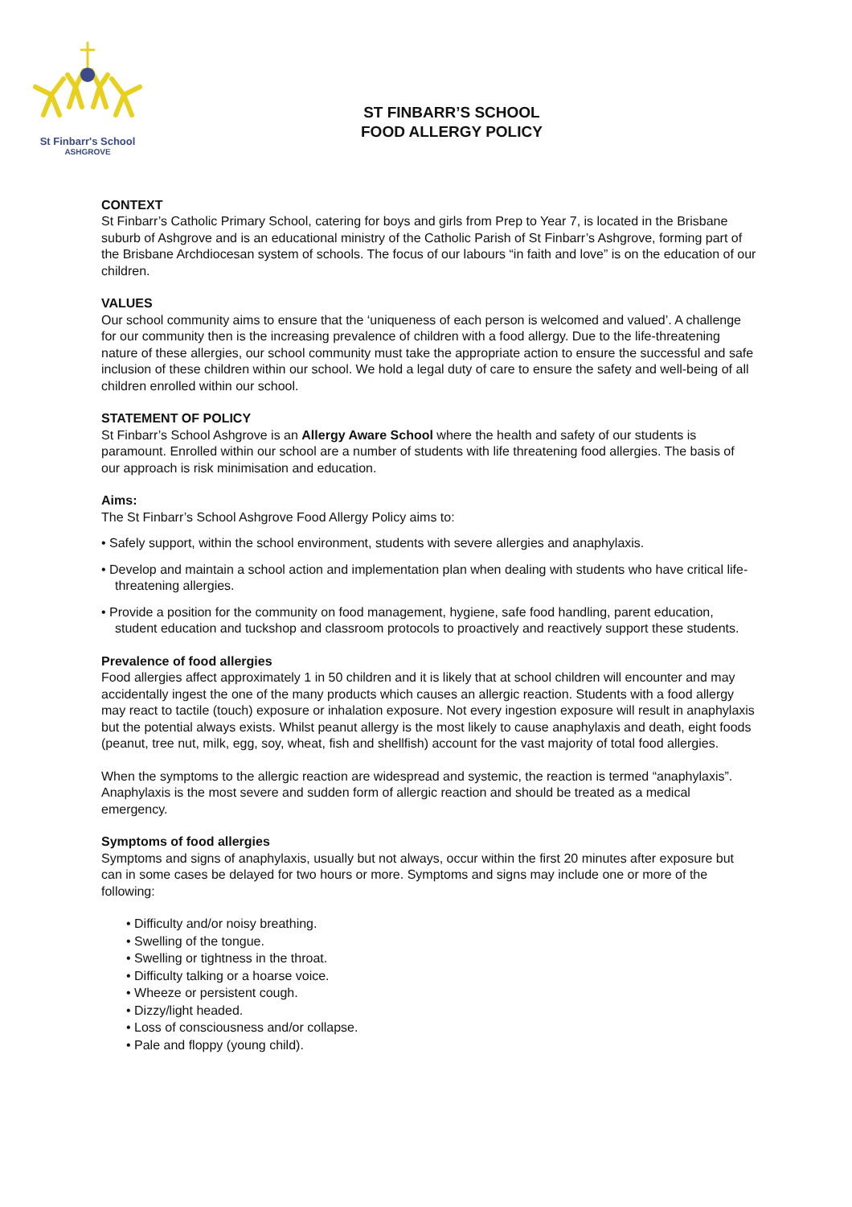St Finbarr's School
ASHGROVE
ST FINBARR’S SCHOOL
FOOD ALLERGY POLICY
CONTEXT
St Finbarr’s Catholic Primary School, catering for boys and girls from Prep to Year 7, is located in the Brisbane suburb of Ashgrove and is an educational ministry of the Catholic Parish of St Finbarr’s Ashgrove, forming part of the Brisbane Archdiocesan system of schools. The focus of our labours “in faith and love” is on the education of our children.
VALUES
Our school community aims to ensure that the ‘uniqueness of each person is welcomed and valued’. A challenge for our community then is the increasing prevalence of children with a food allergy. Due to the life-threatening nature of these allergies, our school community must take the appropriate action to ensure the successful and safe inclusion of these children within our school. We hold a legal duty of care to ensure the safety and well-being of all children enrolled within our school.
STATEMENT OF POLICY
St Finbarr’s School Ashgrove is an Allergy Aware School where the health and safety of our students is paramount. Enrolled within our school are a number of students with life threatening food allergies. The basis of our approach is risk minimisation and education.
Aims:
The St Finbarr’s School Ashgrove Food Allergy Policy aims to:
• Safely support, within the school environment, students with severe allergies and anaphylaxis.
• Develop and maintain a school action and implementation plan when dealing with students who have critical life-threatening allergies.
• Provide a position for the community on food management, hygiene, safe food handling, parent education, student education and tuckshop and classroom protocols to proactively and reactively support these students.
Prevalence of food allergies
Food allergies affect approximately 1 in 50 children and it is likely that at school children will encounter and may accidentally ingest the one of the many products which causes an allergic reaction. Students with a food allergy may react to tactile (touch) exposure or inhalation exposure. Not every ingestion exposure will result in anaphylaxis but the potential always exists. Whilst peanut allergy is the most likely to cause anaphylaxis and death, eight foods (peanut, tree nut, milk, egg, soy, wheat, fish and shellfish) account for the vast majority of total food allergies.
When the symptoms to the allergic reaction are widespread and systemic, the reaction is termed “anaphylaxis”. Anaphylaxis is the most severe and sudden form of allergic reaction and should be treated as a medical emergency.
Symptoms of food allergies
Symptoms and signs of anaphylaxis, usually but not always, occur within the first 20 minutes after exposure but can in some cases be delayed for two hours or more. Symptoms and signs may include one or more of the following:
• Difficulty and/or noisy breathing.
• Swelling of the tongue.
• Swelling or tightness in the throat.
• Difficulty talking or a hoarse voice.
• Wheeze or persistent cough.
• Dizzy/light headed.
• Loss of consciousness and/or collapse.
• Pale and floppy (young child).